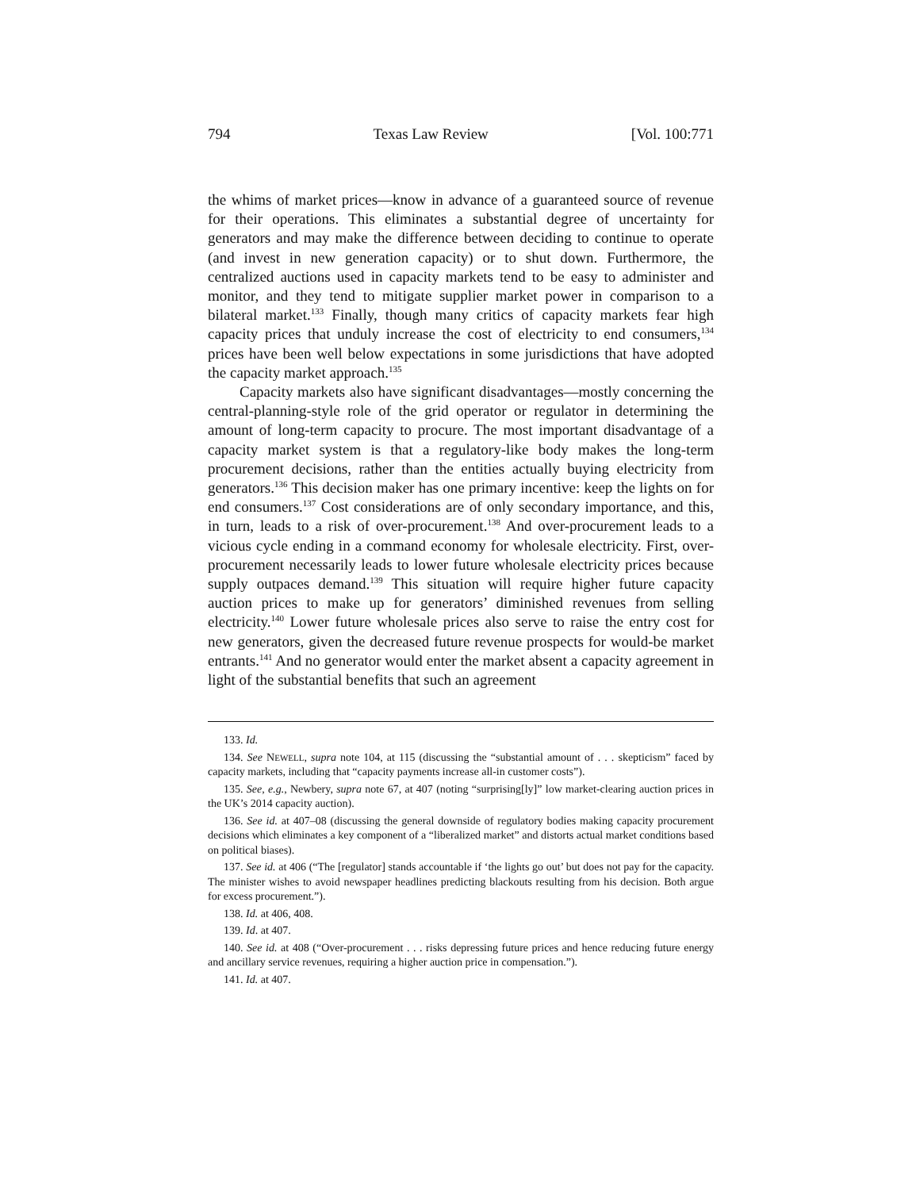794 Texas Law Review [Vol. 100:771
the whims of market prices—know in advance of a guaranteed source of revenue for their operations. This eliminates a substantial degree of uncertainty for generators and may make the difference between deciding to continue to operate (and invest in new generation capacity) or to shut down. Furthermore, the centralized auctions used in capacity markets tend to be easy to administer and monitor, and they tend to mitigate supplier market power in comparison to a bilateral market.<sup>133</sup> Finally, though many critics of capacity markets fear high capacity prices that unduly increase the cost of electricity to end consumers,<sup>134</sup> prices have been well below expectations in some jurisdictions that have adopted the capacity market approach.<sup>135</sup>
Capacity markets also have significant disadvantages—mostly concerning the central-planning-style role of the grid operator or regulator in determining the amount of long-term capacity to procure. The most important disadvantage of a capacity market system is that a regulatory-like body makes the long-term procurement decisions, rather than the entities actually buying electricity from generators.<sup>136</sup> This decision maker has one primary incentive: keep the lights on for end consumers.<sup>137</sup> Cost considerations are of only secondary importance, and this, in turn, leads to a risk of over-procurement.<sup>138</sup> And over-procurement leads to a vicious cycle ending in a command economy for wholesale electricity. First, over-procurement necessarily leads to lower future wholesale electricity prices because supply outpaces demand.<sup>139</sup> This situation will require higher future capacity auction prices to make up for generators’ diminished revenues from selling electricity.<sup>140</sup> Lower future wholesale prices also serve to raise the entry cost for new generators, given the decreased future revenue prospects for would-be market entrants.<sup>141</sup> And no generator would enter the market absent a capacity agreement in light of the substantial benefits that such an agreement
133. Id.
134. See NEWELL, supra note 104, at 115 (discussing the “substantial amount of . . . skepticism” faced by capacity markets, including that “capacity payments increase all-in customer costs”).
135. See, e.g., Newbery, supra note 67, at 407 (noting “surprising[ly]” low market-clearing auction prices in the UK’s 2014 capacity auction).
136. See id. at 407–08 (discussing the general downside of regulatory bodies making capacity procurement decisions which eliminates a key component of a “liberalized market” and distorts actual market conditions based on political biases).
137. See id. at 406 (“The [regulator] stands accountable if ‘the lights go out’ but does not pay for the capacity. The minister wishes to avoid newspaper headlines predicting blackouts resulting from his decision. Both argue for excess procurement.”).
138. Id. at 406, 408.
139. Id. at 407.
140. See id. at 408 (“Over-procurement . . . risks depressing future prices and hence reducing future energy and ancillary service revenues, requiring a higher auction price in compensation.”).
141. Id. at 407.